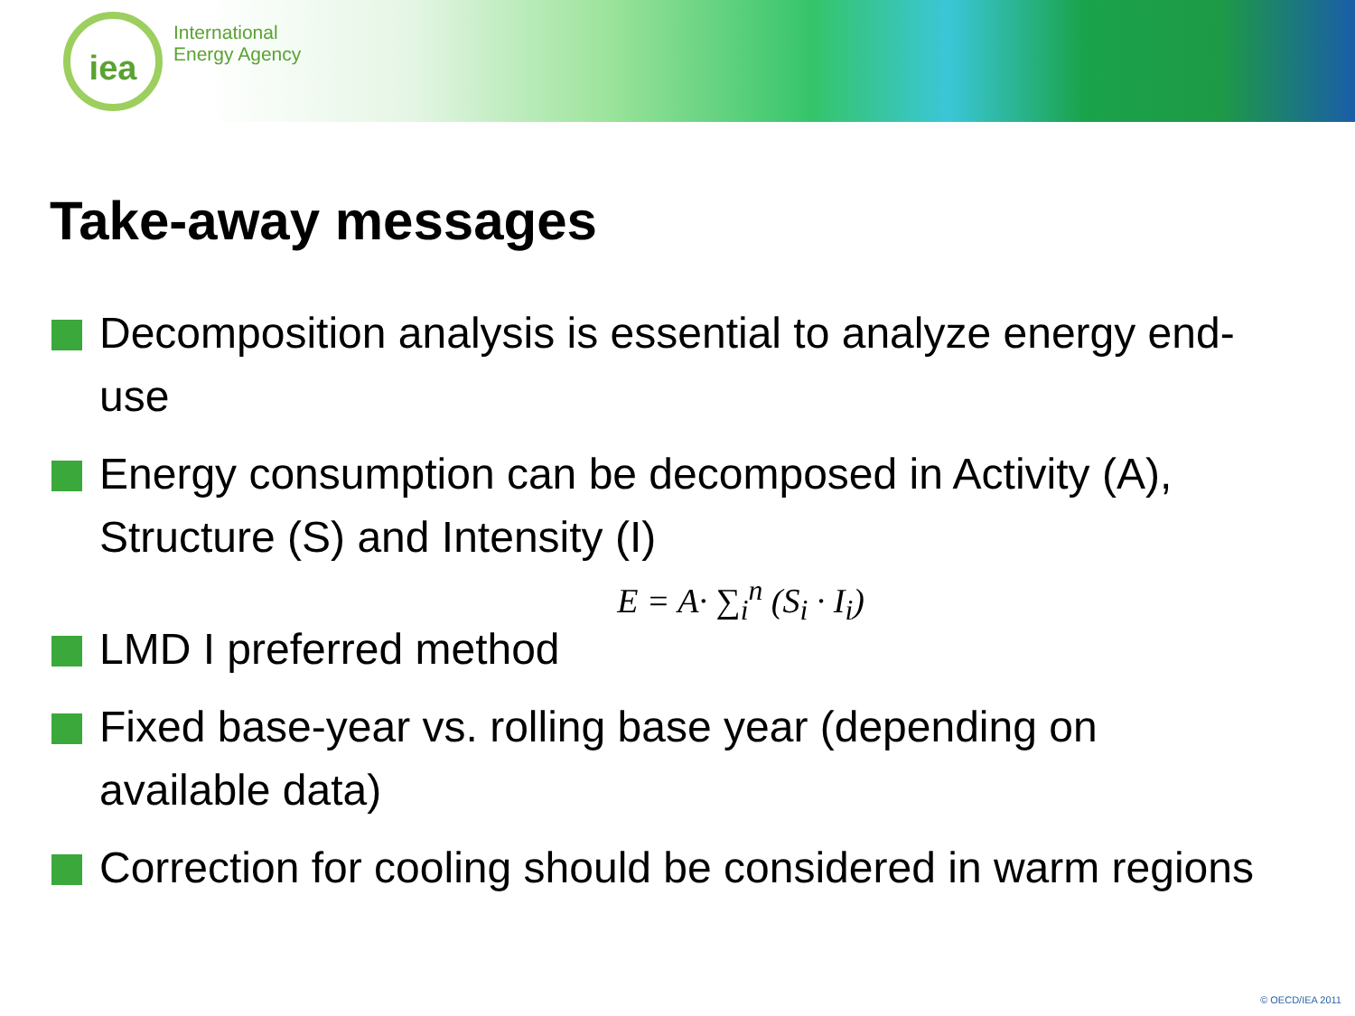iea
International
Energy Agency
Take-away messages
Decomposition analysis is essential to analyze energy end-use
Energy consumption can be decomposed in Activity (A), Structure (S) and Intensity (I)
E = A· ∑<sub>i</sub><sup>n</sup> (S<sub>i</sub> · I<sub>i</sub>)
LMD I preferred method
Fixed base-year vs. rolling base year (depending on available data)
Correction for cooling should be considered in warm regions
© OECD/IEA 2011